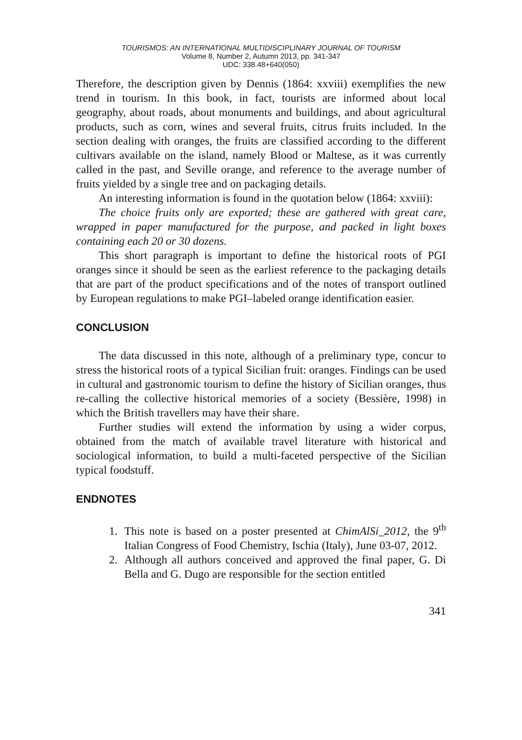TOURISMOS: AN INTERNATIONAL MULTIDISCIPLINARY JOURNAL OF TOURISM
Volume 8, Number 2, Autumn 2013, pp. 341-347
UDC: 338.48+640(050)
Therefore, the description given by Dennis (1864: xxviii) exemplifies the new trend in tourism. In this book, in fact, tourists are informed about local geography, about roads, about monuments and buildings, and about agricultural products, such as corn, wines and several fruits, citrus fruits included. In the section dealing with oranges, the fruits are classified according to the different cultivars available on the island, namely Blood or Maltese, as it was currently called in the past, and Seville orange, and reference to the average number of fruits yielded by a single tree and on packaging details.
An interesting information is found in the quotation below (1864: xxviii):
The choice fruits only are exported; these are gathered with great care, wrapped in paper manufactured for the purpose, and packed in light boxes containing each 20 or 30 dozens.
This short paragraph is important to define the historical roots of PGI oranges since it should be seen as the earliest reference to the packaging details that are part of the product specifications and of the notes of transport outlined by European regulations to make PGI–labeled orange identification easier.
CONCLUSION
The data discussed in this note, although of a preliminary type, concur to stress the historical roots of a typical Sicilian fruit: oranges. Findings can be used in cultural and gastronomic tourism to define the history of Sicilian oranges, thus re-calling the collective historical memories of a society (Bessière, 1998) in which the British travellers may have their share.
Further studies will extend the information by using a wider corpus, obtained from the match of available travel literature with historical and sociological information, to build a multi-faceted perspective of the Sicilian typical foodstuff.
ENDNOTES
1. This note is based on a poster presented at ChimAlSi_2012, the 9<sup>th</sup> Italian Congress of Food Chemistry, Ischia (Italy), June 03-07, 2012.
2. Although all authors conceived and approved the final paper, G. Di Bella and G. Dugo are responsible for the section entitled
341